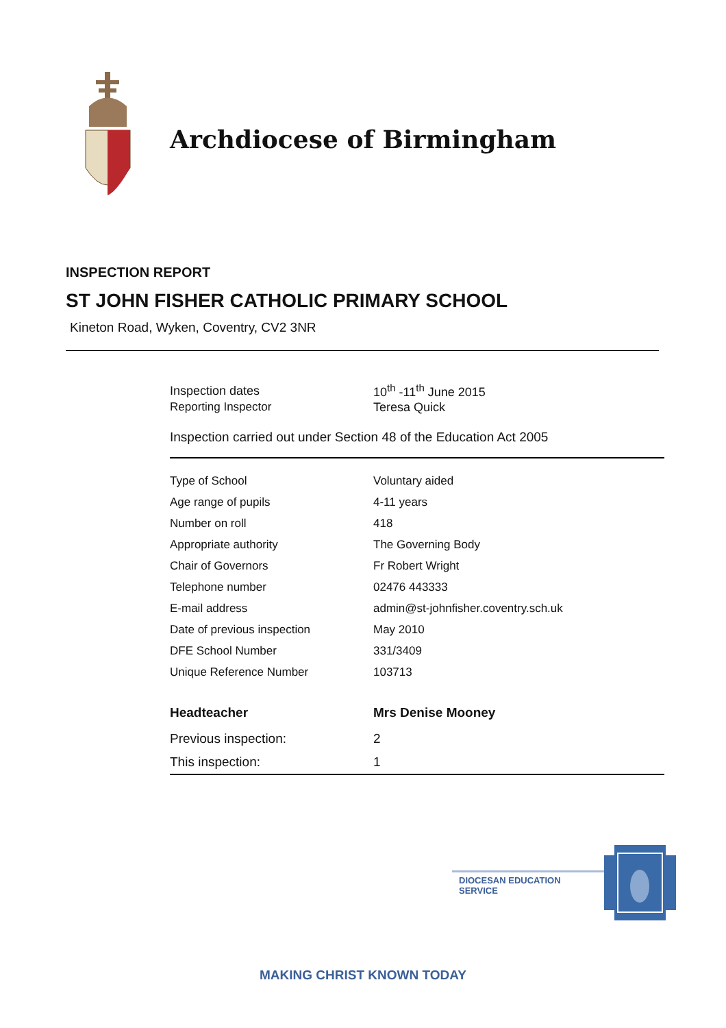Archdiocese of Birmingham
INSPECTION REPORT
ST JOHN FISHER CATHOLIC PRIMARY SCHOOL
Kineton Road, Wyken, Coventry, CV2 3NR
| Inspection dates | 10<sup>th</sup> -11<sup>th</sup> June 2015 |
| Reporting Inspector | Teresa Quick |
Inspection carried out under Section 48 of the Education Act 2005
| Type of School | Voluntary aided |
| Age range of pupils | 4-11 years |
| Number on roll | 418 |
| Appropriate authority | The Governing Body |
| Chair of Governors | Fr Robert Wright |
| Telephone number | 02476 443333 |
| E-mail address | admin@st-johnfisher.coventry.sch.uk |
| Date of previous inspection | May 2010 |
| DFE School Number | 331/3409 |
| Unique Reference Number | 103713 |
| Headteacher | Mrs Denise Mooney |
| Previous inspection: | 2 |
| This inspection: | 1 |
DIOCESAN EDUCATION SERVICE
MAKING CHRIST KNOWN TODAY